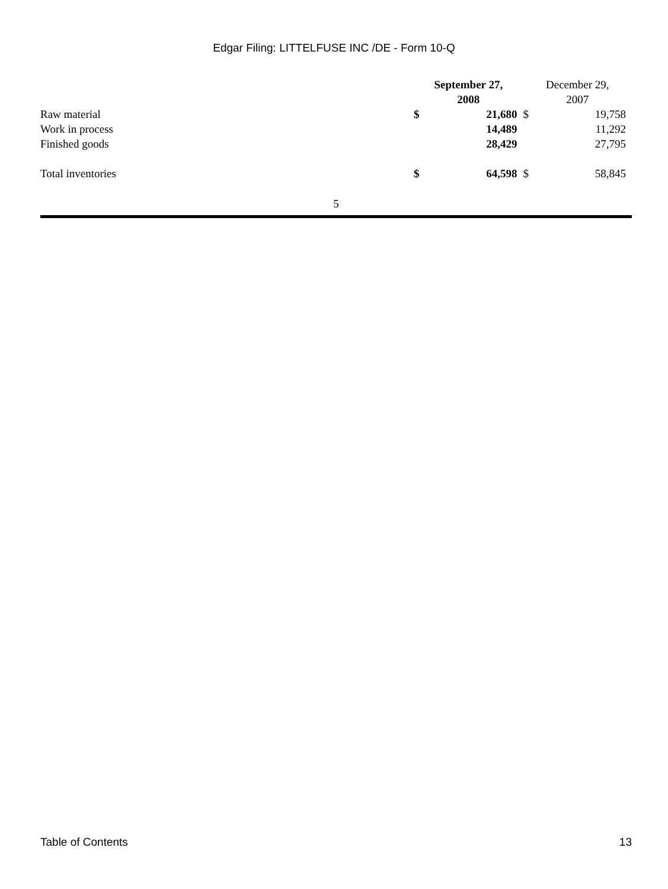Edgar Filing: LITTELFUSE INC /DE - Form 10-Q
| | September 27, 2008 | | December 29, 2007 | |
| --- | --- | --- | --- | --- |
| Raw material | $ | 21,680 | $ | 19,758 |
| Work in process | | 14,489 | | 11,292 |
| Finished goods | | 28,429 | | 27,795 |
| Total inventories | $ | 64,598 | $ | 58,845 |
5
Table of Contents 13